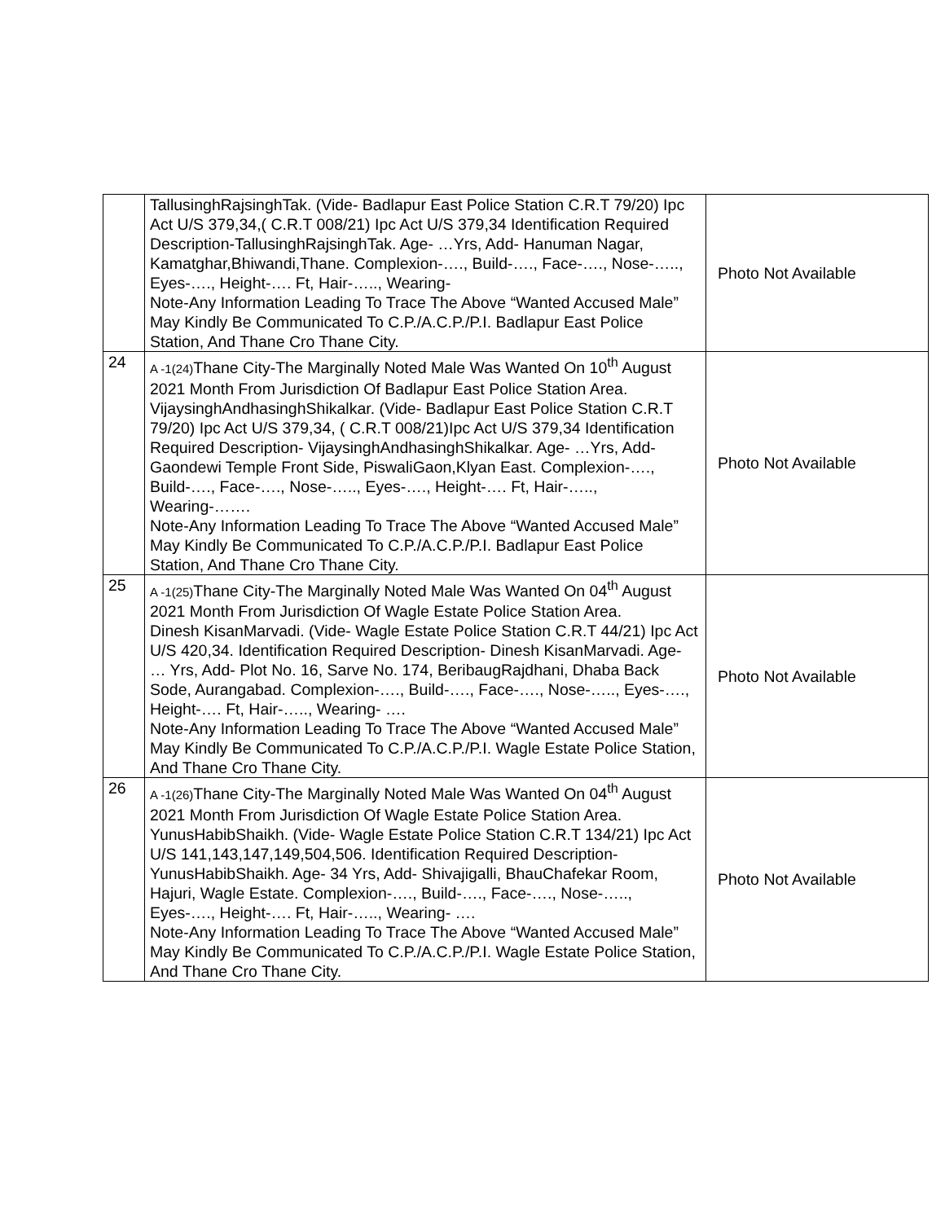| | TallusinghRajsinghTak. (Vide- Badlapur East Police Station C.R.T 79/20) Ipc Act U/S 379,34,( C.R.T 008/21) Ipc Act U/S 379,34 Identification Required Description-TallusinghRajsinghTak. Age- …Yrs, Add- Hanuman Nagar, Kamatghar,Bhiwandi,Thane. Complexion-…., Build-…., Face-…., Nose-….., Eyes-…., Height-…. Ft, Hair-….., Wearing- Note-Any Information Leading To Trace The Above “Wanted Accused Male” May Kindly Be Communicated To C.P./A.C.P./P.I. Badlapur East Police Station, And Thane Cro Thane City. | Photo Not Available |
| 24 | A -1(24) Thane City-The Marginally Noted Male Was Wanted On 10<sup>th</sup> August 2021 Month From Jurisdiction Of Badlapur East Police Station Area. VijaysinghAndhasinghShikalkar. (Vide- Badlapur East Police Station C.R.T 79/20) Ipc Act U/S 379,34, ( C.R.T 008/21)Ipc Act U/S 379,34 Identification Required Description- VijaysinghAndhasinghShikalkar. Age- …Yrs, Add- Gaondewi Temple Front Side, PiswaliGaon,Klyan East. Complexion-…., Build-…., Face-…., Nose-….., Eyes-…., Height-…. Ft, Hair-….., Wearing-……. Note-Any Information Leading To Trace The Above “Wanted Accused Male” May Kindly Be Communicated To C.P./A.C.P./P.I. Badlapur East Police Station, And Thane Cro Thane City. | Photo Not Available |
| 25 | A -1(25) Thane City-The Marginally Noted Male Was Wanted On 04<sup>th</sup> August 2021 Month From Jurisdiction Of Wagle Estate Police Station Area. Dinesh KisanMarvadi. (Vide- Wagle Estate Police Station C.R.T 44/21) Ipc Act U/S 420,34. Identification Required Description- Dinesh KisanMarvadi. Age- … Yrs, Add- Plot No. 16, Sarve No. 174, BeribaugRajdhani, Dhaba Back Sode, Aurangabad. Complexion-…., Build-…., Face-…., Nose-….., Eyes-…., Height-…. Ft, Hair-….., Wearing- …. Note-Any Information Leading To Trace The Above “Wanted Accused Male” May Kindly Be Communicated To C.P./A.C.P./P.I. Wagle Estate Police Station, And Thane Cro Thane City. | Photo Not Available |
| 26 | A -1(26) Thane City-The Marginally Noted Male Was Wanted On 04<sup>th</sup> August 2021 Month From Jurisdiction Of Wagle Estate Police Station Area. YunusHabibShaikh. (Vide- Wagle Estate Police Station C.R.T 134/21) Ipc Act U/S 141,143,147,149,504,506. Identification Required Description- YunusHabibShaikh. Age- 34 Yrs, Add- Shivajigalli, BhauChafekar Room, Hajuri, Wagle Estate. Complexion-…., Build-…., Face-…., Nose-….., Eyes-…., Height-…. Ft, Hair-….., Wearing- …. Note-Any Information Leading To Trace The Above “Wanted Accused Male” May Kindly Be Communicated To C.P./A.C.P./P.I. Wagle Estate Police Station, And Thane Cro Thane City. | Photo Not Available |